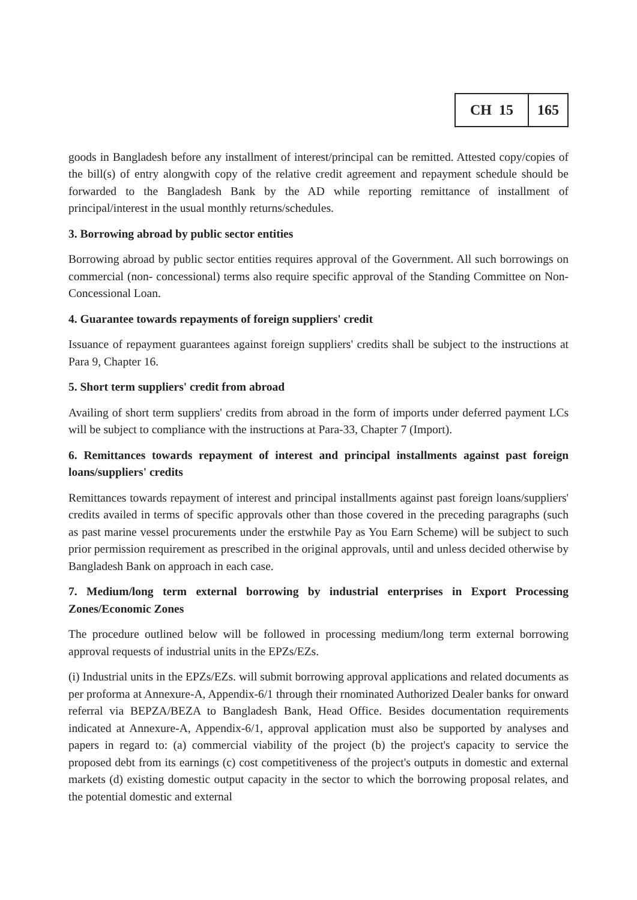| CH 15 | 165 |
goods in Bangladesh before any installment of interest/principal can be remitted. Attested copy/copies of the bill(s) of entry alongwith copy of the relative credit agreement and repayment schedule should be forwarded to the Bangladesh Bank by the AD while reporting remittance of installment of principal/interest in the usual monthly returns/schedules.
3. Borrowing abroad by public sector entities
Borrowing abroad by public sector entities requires approval of the Government. All such borrowings on commercial (non- concessional) terms also require specific approval of the Standing Committee on Non-Concessional Loan.
4. Guarantee towards repayments of foreign suppliers' credit
Issuance of repayment guarantees against foreign suppliers' credits shall be subject to the instructions at Para 9, Chapter 16.
5. Short term suppliers' credit from abroad
Availing of short term suppliers' credits from abroad in the form of imports under deferred payment LCs will be subject to compliance with the instructions at Para-33, Chapter 7 (Import).
6. Remittances towards repayment of interest and principal installments against past foreign loans/suppliers' credits
Remittances towards repayment of interest and principal installments against past foreign loans/suppliers' credits availed in terms of specific approvals other than those covered in the preceding paragraphs (such as past marine vessel procurements under the erstwhile Pay as You Earn Scheme) will be subject to such prior permission requirement as prescribed in the original approvals, until and unless decided otherwise by Bangladesh Bank on approach in each case.
7. Medium/long term external borrowing by industrial enterprises in Export Processing Zones/Economic Zones
The procedure outlined below will be followed in processing medium/long term external borrowing approval requests of industrial units in the EPZs/EZs.
(i) Industrial units in the EPZs/EZs. will submit borrowing approval applications and related documents as per proforma at Annexure-A, Appendix-6/1 through their rnominated Authorized Dealer banks for onward referral via BEPZA/BEZA to Bangladesh Bank, Head Office. Besides documentation requirements indicated at Annexure-A, Appendix-6/1, approval application must also be supported by analyses and papers in regard to: (a) commercial viability of the project (b) the project's capacity to service the proposed debt from its earnings (c) cost competitiveness of the project's outputs in domestic and external markets (d) existing domestic output capacity in the sector to which the borrowing proposal relates, and the potential domestic and external